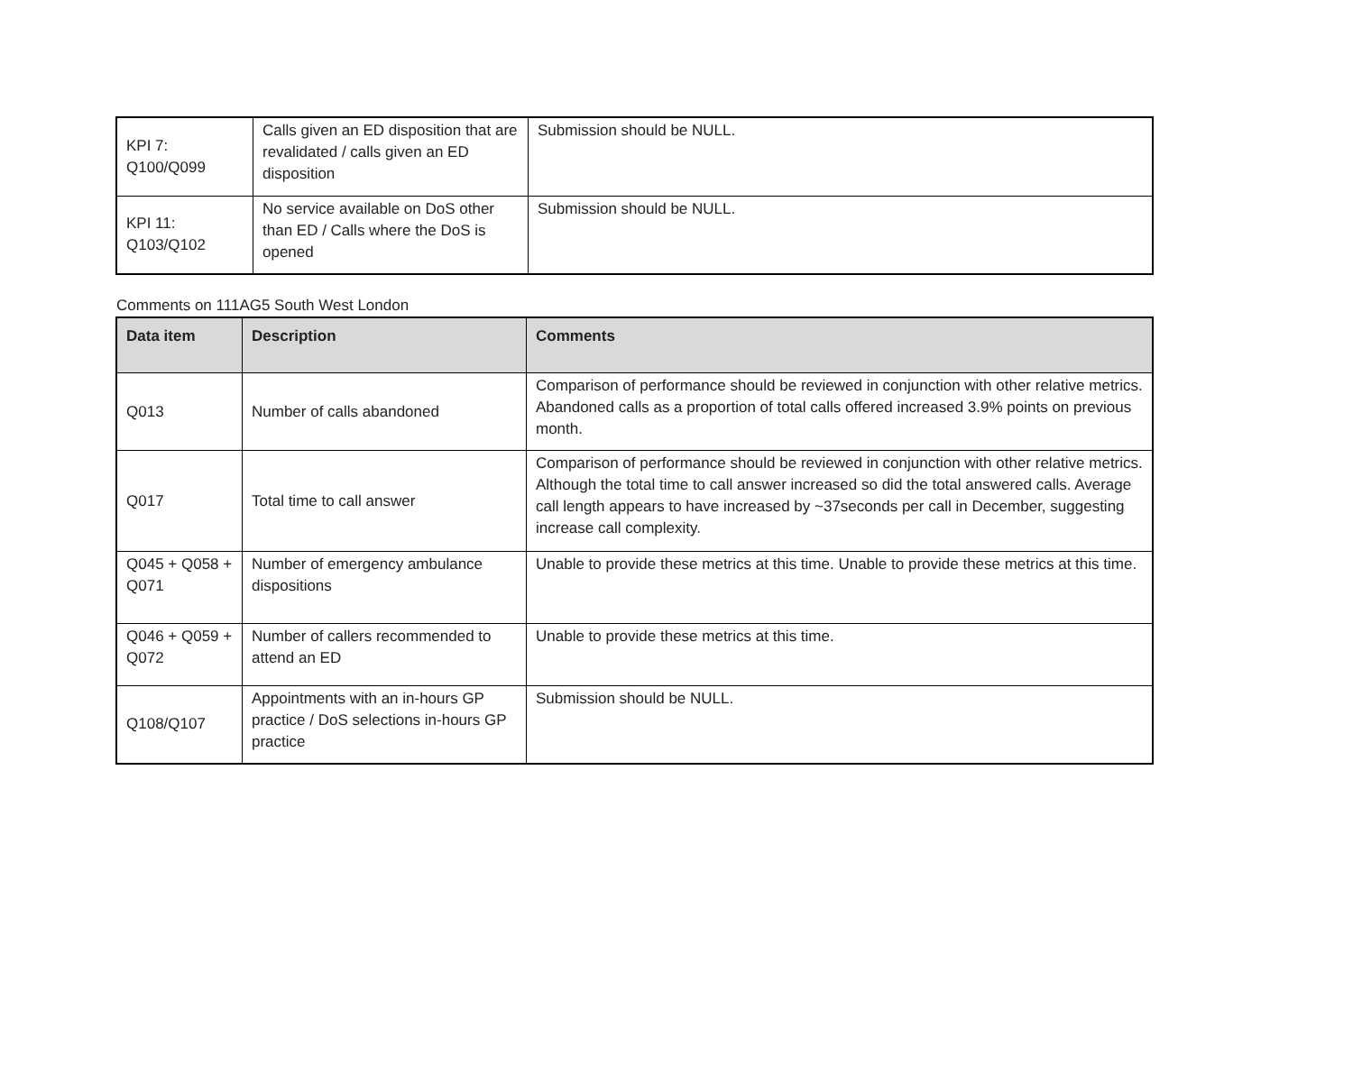| KPI 7: Q100/Q099 | Calls given an ED disposition that are revalidated / calls given an ED disposition | Submission should be NULL. |
| KPI 11: Q103/Q102 | No service available on DoS other than ED / Calls where the DoS is opened | Submission should be NULL. |
Comments on 111AG5 South West London
| Data item | Description | Comments |
| --- | --- | --- |
| Q013 | Number of calls abandoned | Comparison of performance should be reviewed in conjunction with other relative metrics. Abandoned calls as a proportion of total calls offered increased 3.9% points on previous month. |
| Q017 | Total time to call answer | Comparison of performance should be reviewed in conjunction with other relative metrics. Although the total time to call answer increased so did the total answered calls. Average call length appears to have increased by ~37seconds per call in December, suggesting increase call complexity. |
| Q045 + Q058 + Q071 | Number of emergency ambulance dispositions | Unable to provide these metrics at this time. Unable to provide these metrics at this time. |
| Q046 + Q059 + Q072 | Number of callers recommended to attend an ED | Unable to provide these metrics at this time. |
| Q108/Q107 | Appointments with an in-hours GP practice / DoS selections in-hours GP practice | Submission should be NULL. |